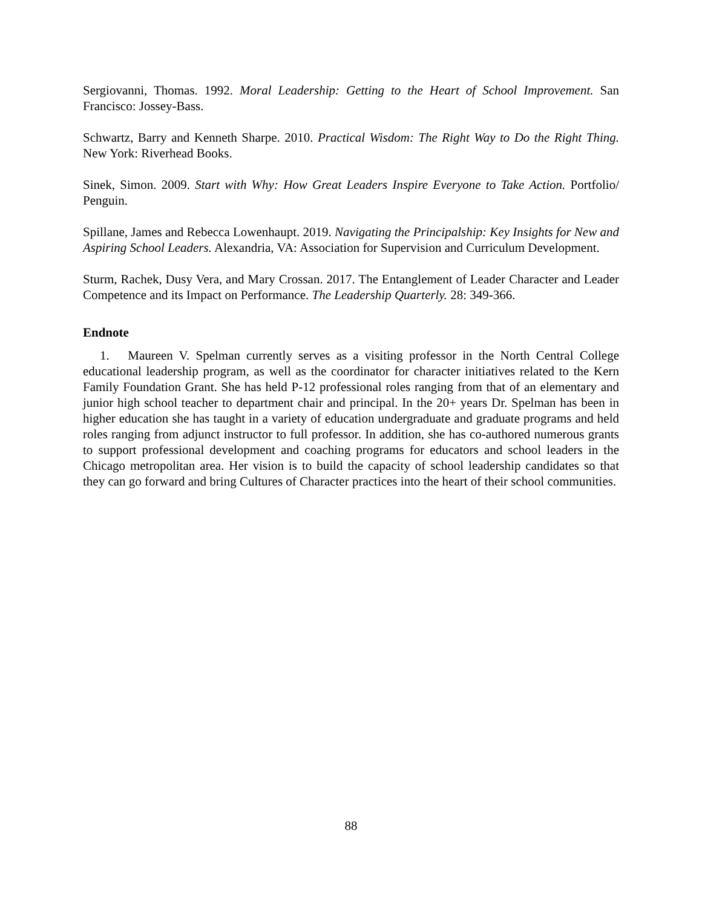Sergiovanni, Thomas. 1992. Moral Leadership: Getting to the Heart of School Improvement. San Francisco: Jossey-Bass.
Schwartz, Barry and Kenneth Sharpe. 2010. Practical Wisdom: The Right Way to Do the Right Thing. New York: Riverhead Books.
Sinek, Simon. 2009. Start with Why: How Great Leaders Inspire Everyone to Take Action. Portfolio/ Penguin.
Spillane, James and Rebecca Lowenhaupt. 2019. Navigating the Principalship: Key Insights for New and Aspiring School Leaders. Alexandria, VA: Association for Supervision and Curriculum Development.
Sturm, Rachek, Dusy Vera, and Mary Crossan. 2017. The Entanglement of Leader Character and Leader Competence and its Impact on Performance. The Leadership Quarterly. 28: 349-366.
Endnote
1. Maureen V. Spelman currently serves as a visiting professor in the North Central College educational leadership program, as well as the coordinator for character initiatives related to the Kern Family Foundation Grant. She has held P-12 professional roles ranging from that of an elementary and junior high school teacher to department chair and principal. In the 20+ years Dr. Spelman has been in higher education she has taught in a variety of education undergraduate and graduate programs and held roles ranging from adjunct instructor to full professor. In addition, she has co-authored numerous grants to support professional development and coaching programs for educators and school leaders in the Chicago metropolitan area. Her vision is to build the capacity of school leadership candidates so that they can go forward and bring Cultures of Character practices into the heart of their school communities.
88